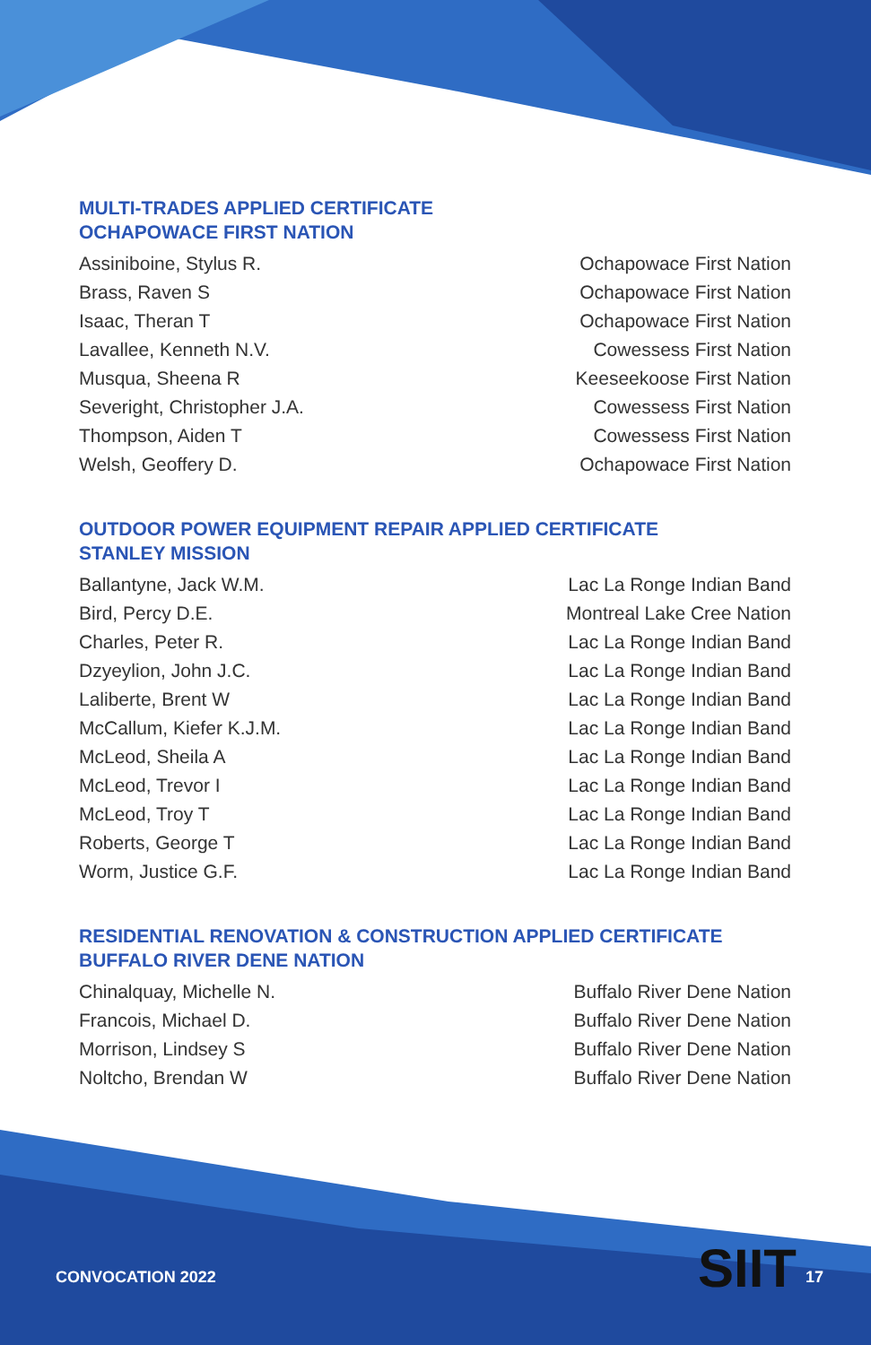MULTI-TRADES APPLIED CERTIFICATE
OCHAPOWACE FIRST NATION
| Assiniboine, Stylus R. | Ochapowace First Nation |
| Brass, Raven S | Ochapowace First Nation |
| Isaac, Theran T | Ochapowace First Nation |
| Lavallee, Kenneth N.V. | Cowessess First Nation |
| Musqua, Sheena R | Keeseekoose First Nation |
| Severight, Christopher J.A. | Cowessess First Nation |
| Thompson, Aiden T | Cowessess First Nation |
| Welsh, Geoffery D. | Ochapowace First Nation |
OUTDOOR POWER EQUIPMENT REPAIR APPLIED CERTIFICATE
STANLEY MISSION
| Ballantyne, Jack W.M. | Lac La Ronge Indian Band |
| Bird, Percy D.E. | Montreal Lake Cree Nation |
| Charles, Peter R. | Lac La Ronge Indian Band |
| Dzyeylion, John J.C. | Lac La Ronge Indian Band |
| Laliberte, Brent W | Lac La Ronge Indian Band |
| McCallum, Kiefer K.J.M. | Lac La Ronge Indian Band |
| McLeod, Sheila A | Lac La Ronge Indian Band |
| McLeod, Trevor I | Lac La Ronge Indian Band |
| McLeod, Troy T | Lac La Ronge Indian Band |
| Roberts, George T | Lac La Ronge Indian Band |
| Worm, Justice G.F. | Lac La Ronge Indian Band |
RESIDENTIAL RENOVATION & CONSTRUCTION APPLIED CERTIFICATE
BUFFALO RIVER DENE NATION
| Chinalquay, Michelle N. | Buffalo River Dene Nation |
| Francois, Michael D. | Buffalo River Dene Nation |
| Morrison, Lindsey S | Buffalo River Dene Nation |
| Noltcho, Brendan W | Buffalo River Dene Nation |
CONVOCATION 2022 SIIT 17